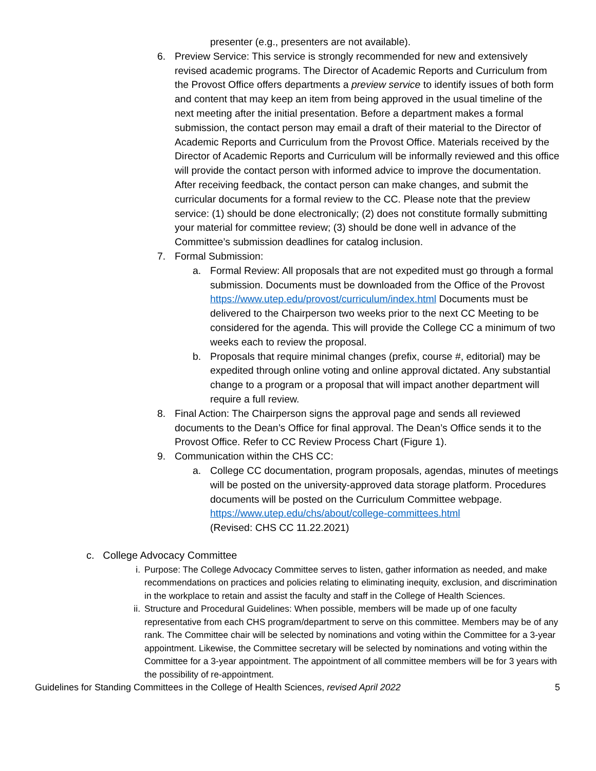presenter (e.g., presenters are not available).
6. Preview Service: This service is strongly recommended for new and extensively revised academic programs. The Director of Academic Reports and Curriculum from the Provost Office offers departments a preview service to identify issues of both form and content that may keep an item from being approved in the usual timeline of the next meeting after the initial presentation. Before a department makes a formal submission, the contact person may email a draft of their material to the Director of Academic Reports and Curriculum from the Provost Office. Materials received by the Director of Academic Reports and Curriculum will be informally reviewed and this office will provide the contact person with informed advice to improve the documentation. After receiving feedback, the contact person can make changes, and submit the curricular documents for a formal review to the CC. Please note that the preview service: (1) should be done electronically; (2) does not constitute formally submitting your material for committee review; (3) should be done well in advance of the Committee’s submission deadlines for catalog inclusion.
7. Formal Submission:
a. Formal Review: All proposals that are not expedited must go through a formal submission. Documents must be downloaded from the Office of the Provost https://www.utep.edu/provost/curriculum/index.html Documents must be delivered to the Chairperson two weeks prior to the next CC Meeting to be considered for the agenda. This will provide the College CC a minimum of two weeks each to review the proposal.
b. Proposals that require minimal changes (prefix, course #, editorial) may be expedited through online voting and online approval dictated. Any substantial change to a program or a proposal that will impact another department will require a full review.
8. Final Action: The Chairperson signs the approval page and sends all reviewed documents to the Dean’s Office for final approval. The Dean’s Office sends it to the Provost Office. Refer to CC Review Process Chart (Figure 1).
9. Communication within the CHS CC:
a. College CC documentation, program proposals, agendas, minutes of meetings will be posted on the university-approved data storage platform. Procedures documents will be posted on the Curriculum Committee webpage.
https://www.utep.edu/chs/about/college-committees.html
(Revised: CHS CC 11.22.2021)
c. College Advocacy Committee
i. Purpose: The College Advocacy Committee serves to listen, gather information as needed, and make recommendations on practices and policies relating to eliminating inequity, exclusion, and discrimination in the workplace to retain and assist the faculty and staff in the College of Health Sciences.
ii. Structure and Procedural Guidelines: When possible, members will be made up of one faculty representative from each CHS program/department to serve on this committee. Members may be of any rank. The Committee chair will be selected by nominations and voting within the Committee for a 3-year appointment. Likewise, the Committee secretary will be selected by nominations and voting within the Committee for a 3-year appointment. The appointment of all committee members will be for 3 years with the possibility of re-appointment.
Guidelines for Standing Committees in the College of Health Sciences, revised April 2022 5